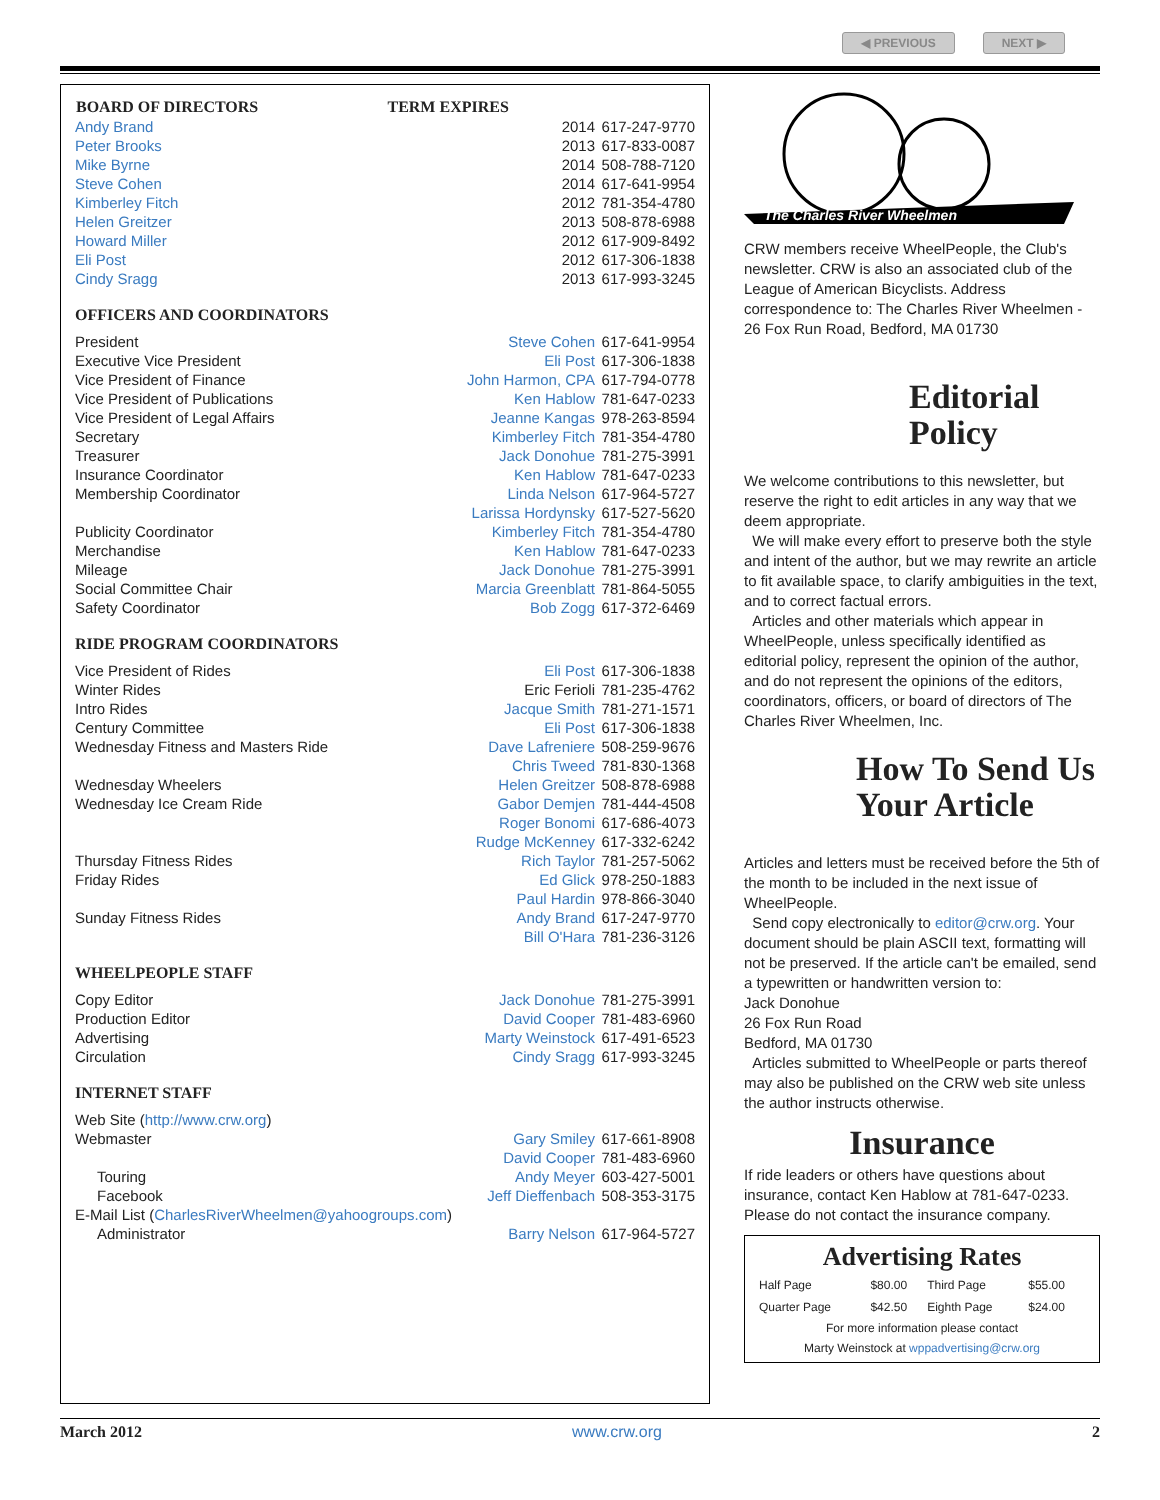◀ PREVIOUS NEXT ▶
| BOARD OF DIRECTORS | TERM EXPIRES | |
| --- | --- | --- |
| Andy Brand | 2014 | 617-247-9770 |
| Peter Brooks | 2013 | 617-833-0087 |
| Mike Byrne | 2014 | 508-788-7120 |
| Steve Cohen | 2014 | 617-641-9954 |
| Kimberley Fitch | 2012 | 781-354-4780 |
| Helen Greitzer | 2013 | 508-878-6988 |
| Howard Miller | 2012 | 617-909-8492 |
| Eli Post | 2012 | 617-306-1838 |
| Cindy Sragg | 2013 | 617-993-3245 |
OFFICERS AND COORDINATORS
| President | Steve Cohen | 617-641-9954 |
| Executive Vice President | Eli Post | 617-306-1838 |
| Vice President of Finance | John Harmon, CPA | 617-794-0778 |
| Vice President of Publications | Ken Hablow | 781-647-0233 |
| Vice President of Legal Affairs | Jeanne Kangas | 978-263-8594 |
| Secretary | Kimberley Fitch | 781-354-4780 |
| Treasurer | Jack Donohue | 781-275-3991 |
| Insurance Coordinator | Ken Hablow | 781-647-0233 |
| Membership Coordinator | Linda Nelson | 617-964-5727 |
| | Larissa Hordynsky | 617-527-5620 |
| Publicity Coordinator | Kimberley Fitch | 781-354-4780 |
| Merchandise | Ken Hablow | 781-647-0233 |
| Mileage | Jack Donohue | 781-275-3991 |
| Social Committee Chair | Marcia Greenblatt | 781-864-5055 |
| Safety Coordinator | Bob Zogg | 617-372-6469 |
RIDE PROGRAM COORDINATORS
| Vice President of Rides | Eli Post | 617-306-1838 |
| Winter Rides | Eric Ferioli | 781-235-4762 |
| Intro Rides | Jacque Smith | 781-271-1571 |
| Century Committee | Eli Post | 617-306-1838 |
| Wednesday Fitness and Masters Ride | Dave Lafreniere | 508-259-9676 |
| | Chris Tweed | 781-830-1368 |
| Wednesday Wheelers | Helen Greitzer | 508-878-6988 |
| Wednesday Ice Cream Ride | Gabor Demjen | 781-444-4508 |
| | Roger Bonomi | 617-686-4073 |
| | Rudge McKenney | 617-332-6242 |
| Thursday Fitness Rides | Rich Taylor | 781-257-5062 |
| Friday Rides | Ed Glick | 978-250-1883 |
| | Paul Hardin | 978-866-3040 |
| Sunday Fitness Rides | Andy Brand | 617-247-9770 |
| | Bill O'Hara | 781-236-3126 |
WHEELPEOPLE STAFF
| Copy Editor | Jack Donohue | 781-275-3991 |
| Production Editor | David Cooper | 781-483-6960 |
| Advertising | Marty Weinstock | 617-491-6523 |
| Circulation | Cindy Sragg | 617-993-3245 |
INTERNET STAFF
| Web Site ( http://www.crw.org ) | | |
| Webmaster | Gary Smiley | 617-661-8908 |
| | David Cooper | 781-483-6960 |
| Touring | Andy Meyer | 603-427-5001 |
| Facebook | Jeff Dieffenbach | 508-353-3175 |
| E-Mail List ( CharlesRiverWheelmen@yahoogroups.com ) | | |
| Administrator | Barry Nelson | 617-964-5727 |
The Charles River Wheelmen
CRW members receive WheelPeople, the Club's newsletter. CRW is also an associated club of the League of American Bicyclists. Address correspondence to: The Charles River Wheelmen - 26 Fox Run Road, Bedford, MA 01730
Editorial Policy
We welcome contributions to this newsletter, but reserve the right to edit articles in any way that we deem appropriate.
We will make every effort to preserve both the style and intent of the author, but we may rewrite an article to fit available space, to clarify ambiguities in the text, and to correct factual errors.
Articles and other materials which appear in WheelPeople, unless specifically identified as editorial policy, represent the opinion of the author, and do not represent the opinions of the editors, coordinators, officers, or board of directors of The Charles River Wheelmen, Inc.
How To Send Us Your Article
Articles and letters must be received before the 5th of the month to be included in the next issue of WheelPeople.
Send copy electronically to editor@crw.org. Your document should be plain ASCII text, formatting will not be preserved. If the article can't be emailed, send a typewritten or handwritten version to:
Jack Donohue
26 Fox Run Road
Bedford, MA 01730
Articles submitted to WheelPeople or parts thereof may also be published on the CRW web site unless the author instructs otherwise.
Insurance
If ride leaders or others have questions about insurance, contact Ken Hablow at 781-647-0233. Please do not contact the insurance company.
Advertising Rates
| Half Page | $80.00 | Third Page | $55.00 |
| Quarter Page | $42.50 | Eighth Page | $24.00 |
For more information please contact
Marty Weinstock at wppadvertising@crw.org
March 2012 www.crw.org 2